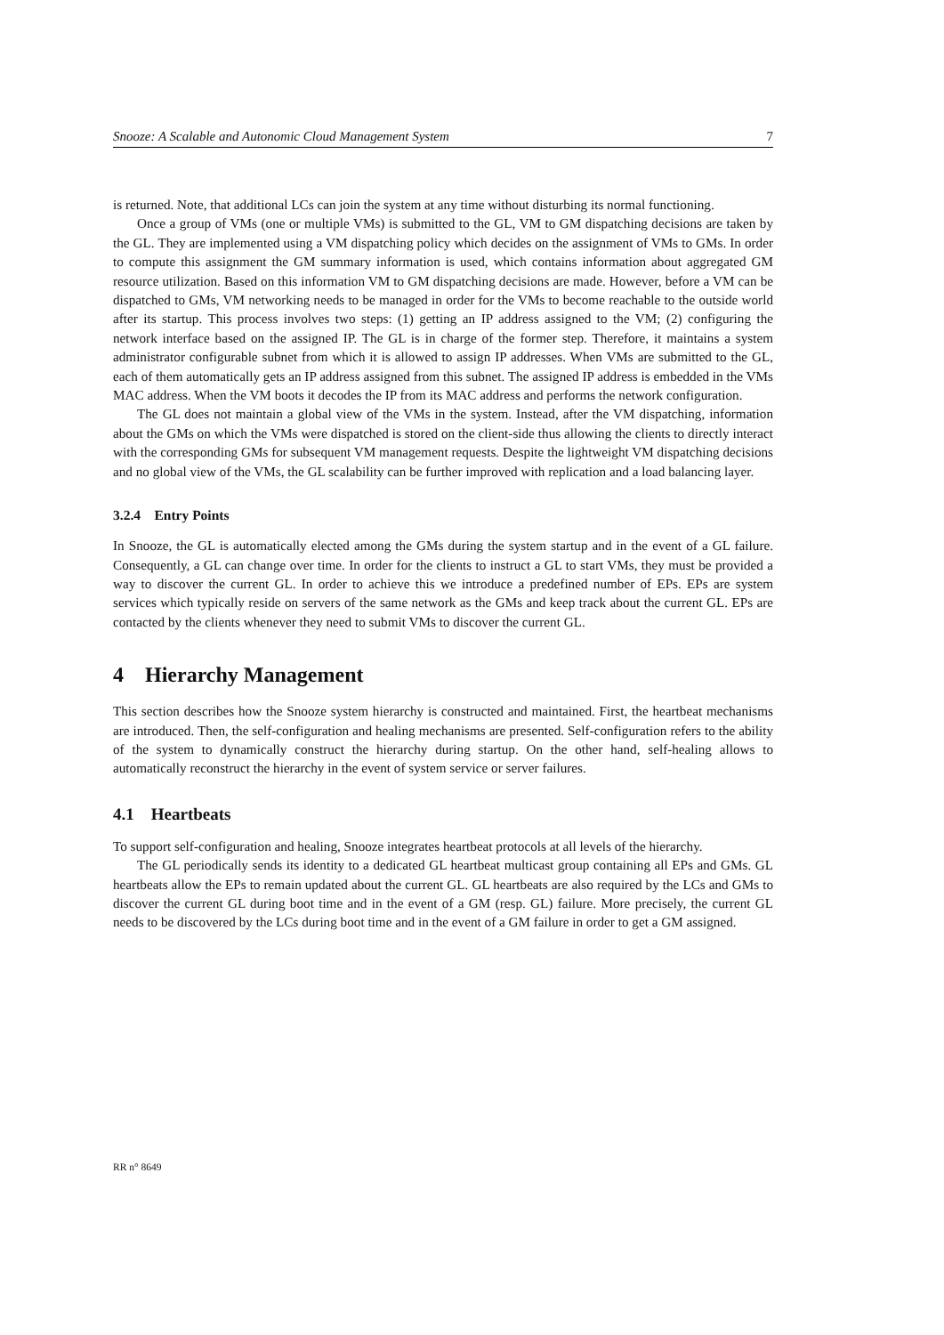Snooze: A Scalable and Autonomic Cloud Management System 7
is returned. Note, that additional LCs can join the system at any time without disturbing its normal functioning.
Once a group of VMs (one or multiple VMs) is submitted to the GL, VM to GM dispatching decisions are taken by the GL. They are implemented using a VM dispatching policy which decides on the assignment of VMs to GMs. In order to compute this assignment the GM summary information is used, which contains information about aggregated GM resource utilization. Based on this information VM to GM dispatching decisions are made. However, before a VM can be dispatched to GMs, VM networking needs to be managed in order for the VMs to become reachable to the outside world after its startup. This process involves two steps: (1) getting an IP address assigned to the VM; (2) configuring the network interface based on the assigned IP. The GL is in charge of the former step. Therefore, it maintains a system administrator configurable subnet from which it is allowed to assign IP addresses. When VMs are submitted to the GL, each of them automatically gets an IP address assigned from this subnet. The assigned IP address is embedded in the VMs MAC address. When the VM boots it decodes the IP from its MAC address and performs the network configuration.
The GL does not maintain a global view of the VMs in the system. Instead, after the VM dispatching, information about the GMs on which the VMs were dispatched is stored on the client-side thus allowing the clients to directly interact with the corresponding GMs for subsequent VM management requests. Despite the lightweight VM dispatching decisions and no global view of the VMs, the GL scalability can be further improved with replication and a load balancing layer.
3.2.4 Entry Points
In Snooze, the GL is automatically elected among the GMs during the system startup and in the event of a GL failure. Consequently, a GL can change over time. In order for the clients to instruct a GL to start VMs, they must be provided a way to discover the current GL. In order to achieve this we introduce a predefined number of EPs. EPs are system services which typically reside on servers of the same network as the GMs and keep track about the current GL. EPs are contacted by the clients whenever they need to submit VMs to discover the current GL.
4 Hierarchy Management
This section describes how the Snooze system hierarchy is constructed and maintained. First, the heartbeat mechanisms are introduced. Then, the self-configuration and healing mechanisms are presented. Self-configuration refers to the ability of the system to dynamically construct the hierarchy during startup. On the other hand, self-healing allows to automatically reconstruct the hierarchy in the event of system service or server failures.
4.1 Heartbeats
To support self-configuration and healing, Snooze integrates heartbeat protocols at all levels of the hierarchy.
The GL periodically sends its identity to a dedicated GL heartbeat multicast group containing all EPs and GMs. GL heartbeats allow the EPs to remain updated about the current GL. GL heartbeats are also required by the LCs and GMs to discover the current GL during boot time and in the event of a GM (resp. GL) failure. More precisely, the current GL needs to be discovered by the LCs during boot time and in the event of a GM failure in order to get a GM assigned.
RR n° 8649